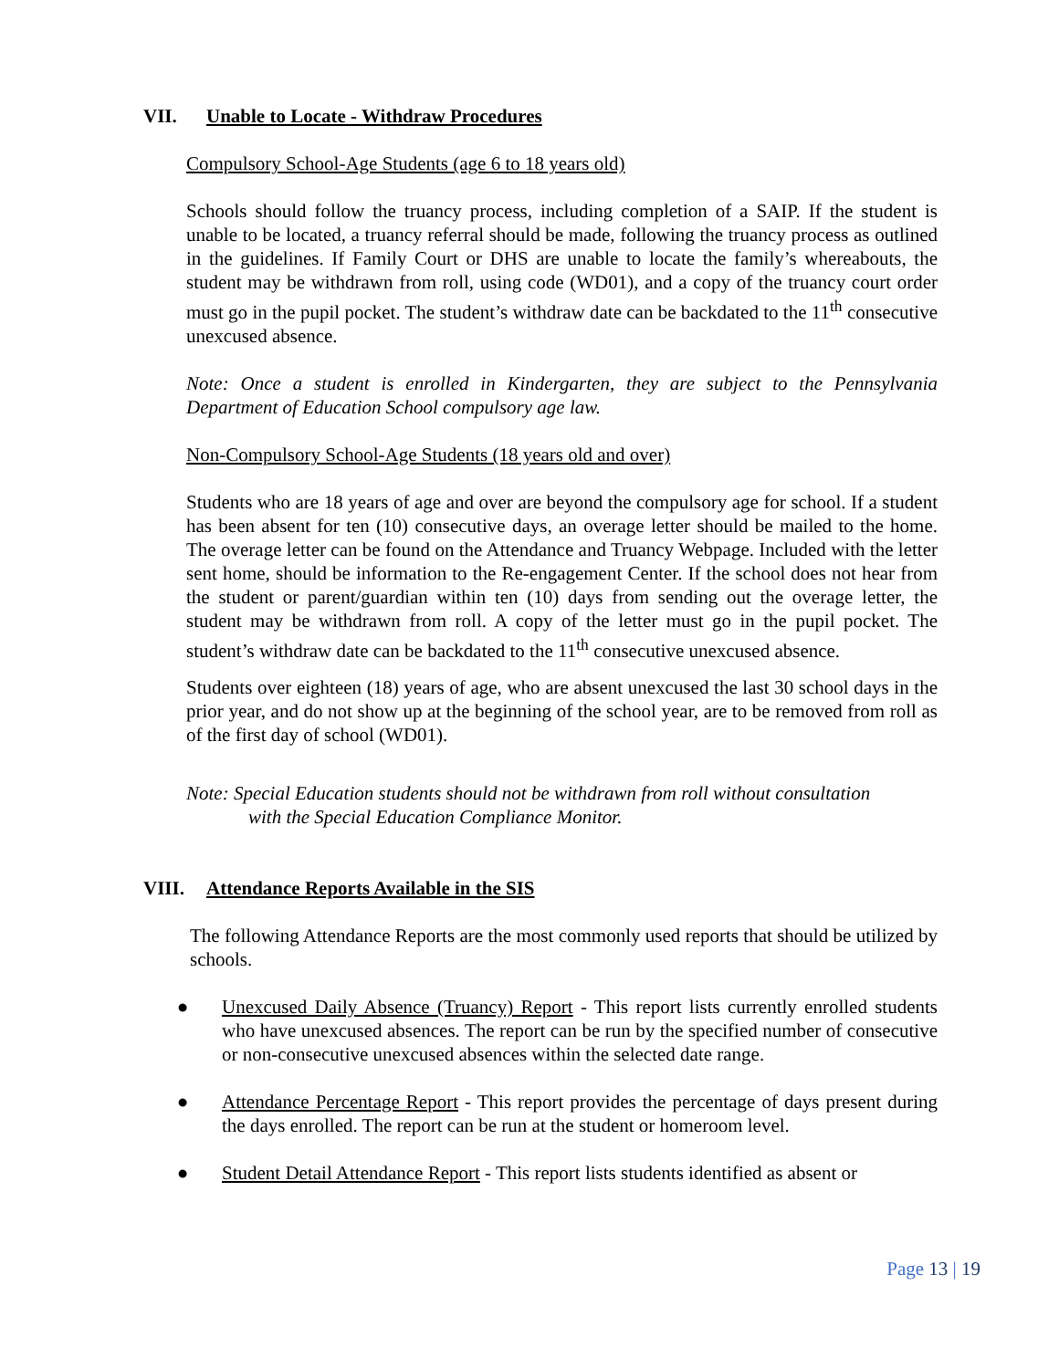VII. Unable to Locate - Withdraw Procedures
Compulsory School-Age Students (age 6 to 18 years old)
Schools should follow the truancy process, including completion of a SAIP. If the student is unable to be located, a truancy referral should be made, following the truancy process as outlined in the guidelines. If Family Court or DHS are unable to locate the family’s whereabouts, the student may be withdrawn from roll, using code (WD01), and a copy of the truancy court order must go in the pupil pocket. The student’s withdraw date can be backdated to the 11<sup>th</sup> consecutive unexcused absence.
Note: Once a student is enrolled in Kindergarten, they are subject to the Pennsylvania Department of Education School compulsory age law.
Non-Compulsory School-Age Students (18 years old and over)
Students who are 18 years of age and over are beyond the compulsory age for school. If a student has been absent for ten (10) consecutive days, an overage letter should be mailed to the home. The overage letter can be found on the Attendance and Truancy Webpage. Included with the letter sent home, should be information to the Re-engagement Center. If the school does not hear from the student or parent/guardian within ten (10) days from sending out the overage letter, the student may be withdrawn from roll. A copy of the letter must go in the pupil pocket. The student’s withdraw date can be backdated to the 11<sup>th</sup> consecutive unexcused absence.
Students over eighteen (18) years of age, who are absent unexcused the last 30 school days in the prior year, and do not show up at the beginning of the school year, are to be removed from roll as of the first day of school (WD01).
Note: Special Education students should not be withdrawn from roll without consultation
with the Special Education Compliance Monitor.
VIII. Attendance Reports Available in the SIS
The following Attendance Reports are the most commonly used reports that should be utilized by schools.
● Unexcused Daily Absence (Truancy) Report - This report lists currently enrolled students who have unexcused absences. The report can be run by the specified number of consecutive or non-consecutive unexcused absences within the selected date range.
● Attendance Percentage Report - This report provides the percentage of days present during the days enrolled. The report can be run at the student or homeroom level.
● Student Detail Attendance Report - This report lists students identified as absent or
Page 13 | 19